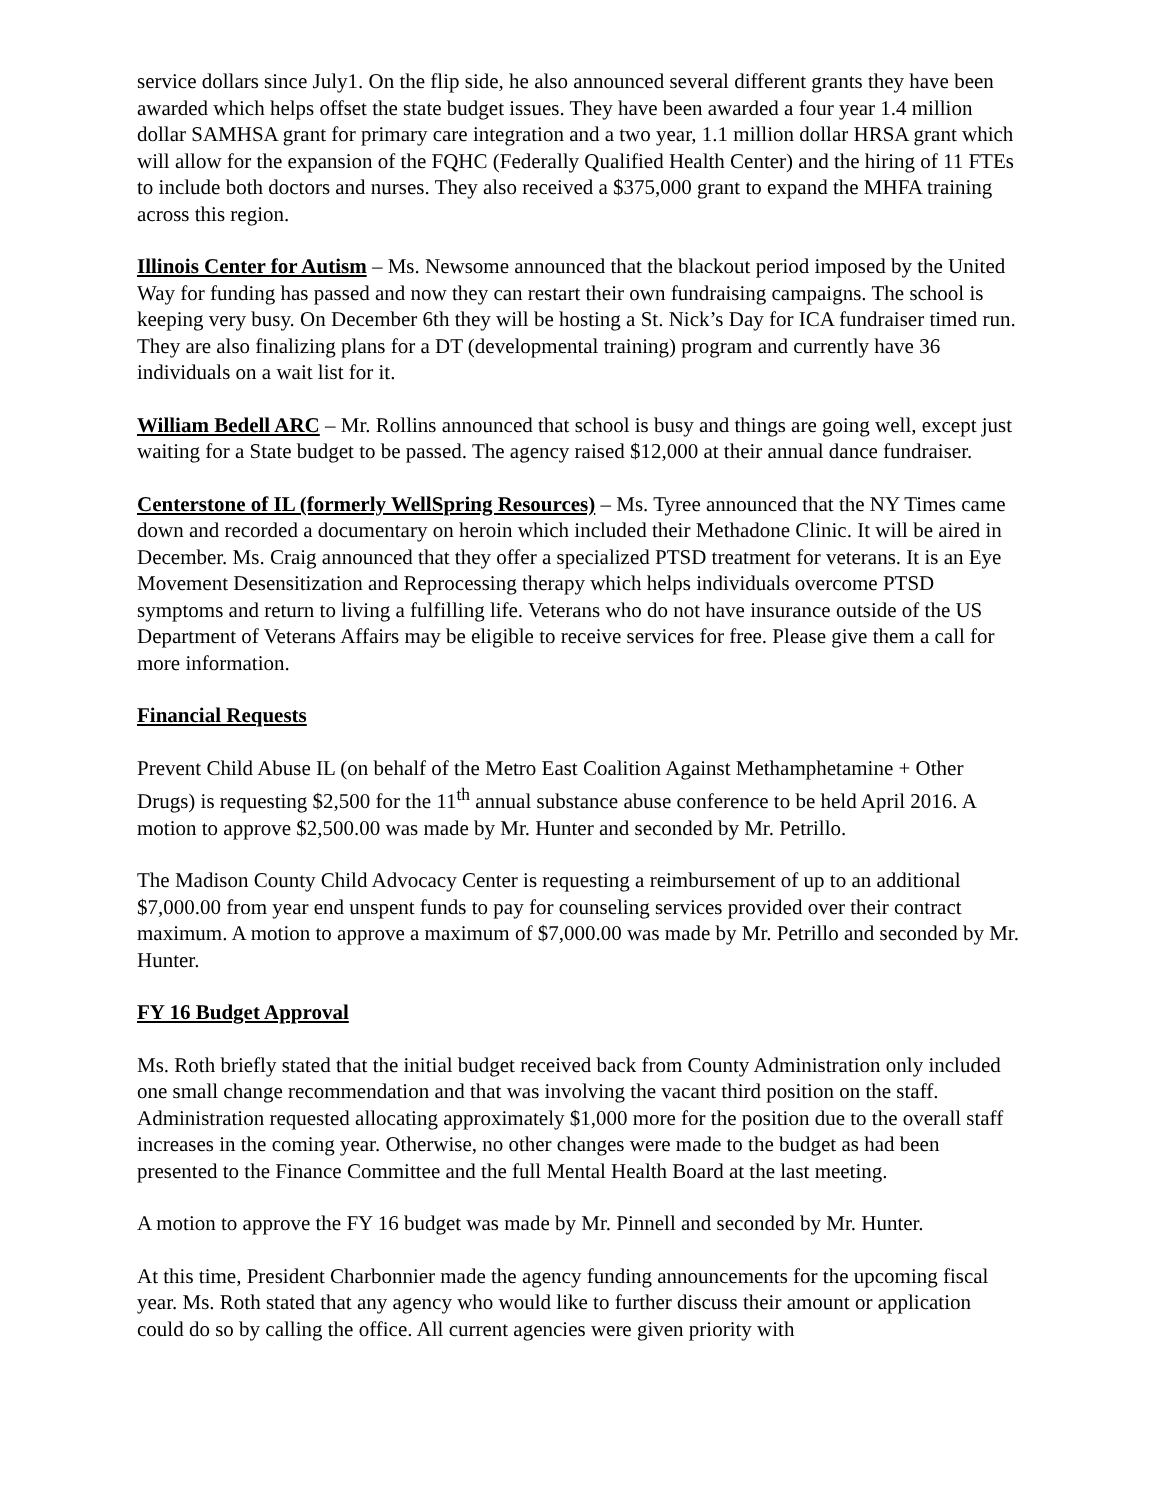service dollars since July1. On the flip side, he also announced several different grants they have been awarded which helps offset the state budget issues. They have been awarded a four year 1.4 million dollar SAMHSA grant for primary care integration and a two year, 1.1 million dollar HRSA grant which will allow for the expansion of the FQHC (Federally Qualified Health Center) and the hiring of 11 FTEs to include both doctors and nurses. They also received a $375,000 grant to expand the MHFA training across this region.
Illinois Center for Autism – Ms. Newsome announced that the blackout period imposed by the United Way for funding has passed and now they can restart their own fundraising campaigns. The school is keeping very busy. On December 6th they will be hosting a St. Nick’s Day for ICA fundraiser timed run. They are also finalizing plans for a DT (developmental training) program and currently have 36 individuals on a wait list for it.
William Bedell ARC – Mr. Rollins announced that school is busy and things are going well, except just waiting for a State budget to be passed. The agency raised $12,000 at their annual dance fundraiser.
Centerstone of IL (formerly WellSpring Resources) – Ms. Tyree announced that the NY Times came down and recorded a documentary on heroin which included their Methadone Clinic. It will be aired in December. Ms. Craig announced that they offer a specialized PTSD treatment for veterans. It is an Eye Movement Desensitization and Reprocessing therapy which helps individuals overcome PTSD symptoms and return to living a fulfilling life. Veterans who do not have insurance outside of the US Department of Veterans Affairs may be eligible to receive services for free. Please give them a call for more information.
Financial Requests
Prevent Child Abuse IL (on behalf of the Metro East Coalition Against Methamphetamine + Other Drugs) is requesting $2,500 for the 11<sup>th</sup> annual substance abuse conference to be held April 2016. A motion to approve $2,500.00 was made by Mr. Hunter and seconded by Mr. Petrillo.
The Madison County Child Advocacy Center is requesting a reimbursement of up to an additional $7,000.00 from year end unspent funds to pay for counseling services provided over their contract maximum. A motion to approve a maximum of $7,000.00 was made by Mr. Petrillo and seconded by Mr. Hunter.
FY 16 Budget Approval
Ms. Roth briefly stated that the initial budget received back from County Administration only included one small change recommendation and that was involving the vacant third position on the staff. Administration requested allocating approximately $1,000 more for the position due to the overall staff increases in the coming year. Otherwise, no other changes were made to the budget as had been presented to the Finance Committee and the full Mental Health Board at the last meeting.
A motion to approve the FY 16 budget was made by Mr. Pinnell and seconded by Mr. Hunter.
At this time, President Charbonnier made the agency funding announcements for the upcoming fiscal year. Ms. Roth stated that any agency who would like to further discuss their amount or application could do so by calling the office. All current agencies were given priority with